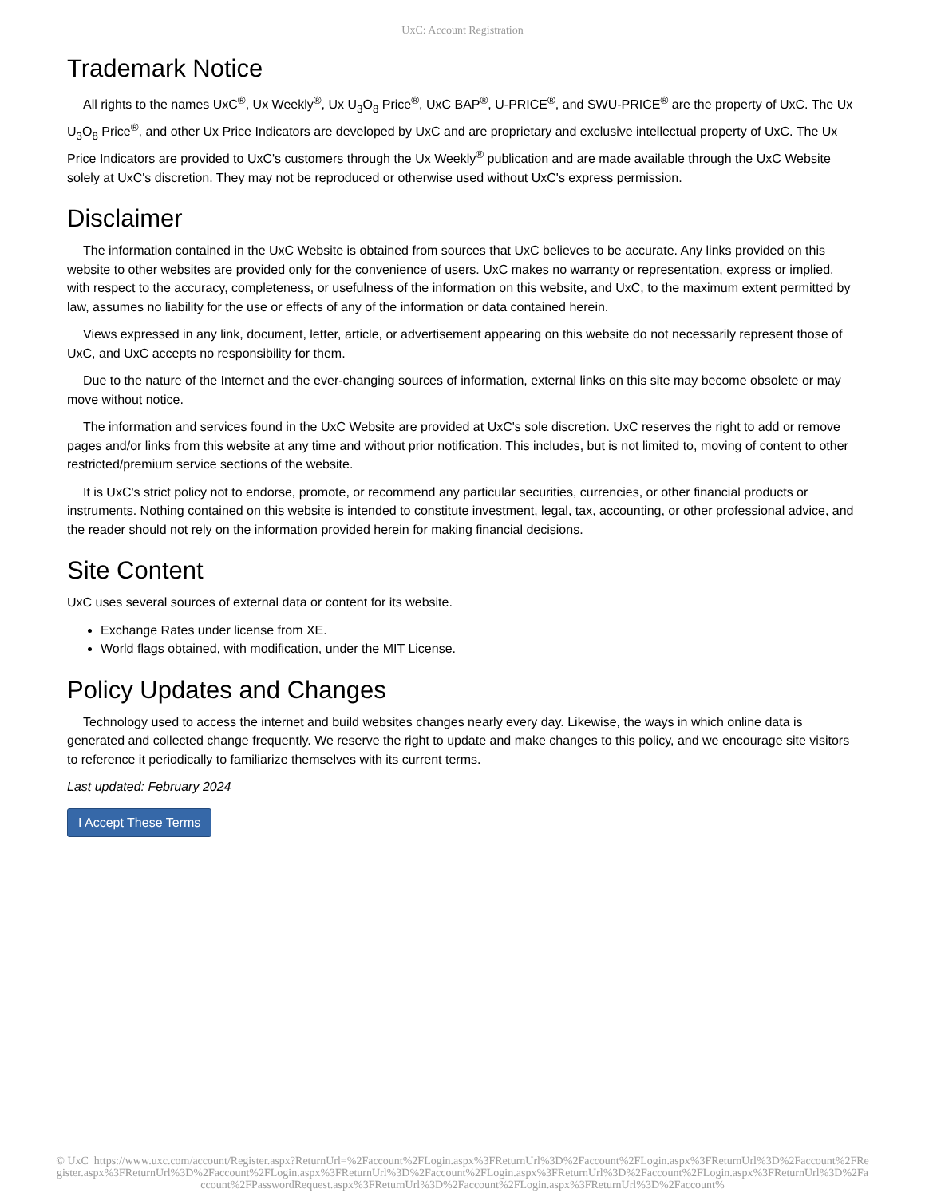UxC: Account Registration
Trademark Notice
All rights to the names UxC<sup>®</sup>, Ux Weekly<sup>®</sup>, Ux U<sub>3</sub>O<sub>8</sub> Price<sup>®</sup>, UxC BAP<sup>®</sup>, U-PRICE<sup>®</sup>, and SWU-PRICE<sup>®</sup> are the property of UxC. The Ux U<sub>3</sub>O<sub>8</sub> Price<sup>®</sup>, and other Ux Price Indicators are developed by UxC and are proprietary and exclusive intellectual property of UxC. The Ux Price Indicators are provided to UxC's customers through the Ux Weekly<sup>®</sup> publication and are made available through the UxC Website solely at UxC's discretion. They may not be reproduced or otherwise used without UxC's express permission.
Disclaimer
The information contained in the UxC Website is obtained from sources that UxC believes to be accurate. Any links provided on this website to other websites are provided only for the convenience of users. UxC makes no warranty or representation, express or implied, with respect to the accuracy, completeness, or usefulness of the information on this website, and UxC, to the maximum extent permitted by law, assumes no liability for the use or effects of any of the information or data contained herein.
Views expressed in any link, document, letter, article, or advertisement appearing on this website do not necessarily represent those of UxC, and UxC accepts no responsibility for them.
Due to the nature of the Internet and the ever-changing sources of information, external links on this site may become obsolete or may move without notice.
The information and services found in the UxC Website are provided at UxC's sole discretion. UxC reserves the right to add or remove pages and/or links from this website at any time and without prior notification. This includes, but is not limited to, moving of content to other restricted/premium service sections of the website.
It is UxC's strict policy not to endorse, promote, or recommend any particular securities, currencies, or other financial products or instruments. Nothing contained on this website is intended to constitute investment, legal, tax, accounting, or other professional advice, and the reader should not rely on the information provided herein for making financial decisions.
Site Content
UxC uses several sources of external data or content for its website.
Exchange Rates under license from XE.
World flags obtained, with modification, under the MIT License.
Policy Updates and Changes
Technology used to access the internet and build websites changes nearly every day. Likewise, the ways in which online data is generated and collected change frequently. We reserve the right to update and make changes to this policy, and we encourage site visitors to reference it periodically to familiarize themselves with its current terms.
Last updated: February 2024
I Accept These Terms
© UxC https://www.uxc.com/account/Register.aspx?ReturnUrl=%2Faccount%2FLogin.aspx%3FReturnUrl%3D%2Faccount%2FLogin.aspx%3FReturnUrl%3D%2Faccount%2FRegister.aspx%3FReturnUrl%3D%2Faccount%2FLogin.aspx%3FReturnUrl%3D%2Faccount%2FLogin.aspx%3FReturnUrl%3D%2Faccount%2FLogin.aspx%3FReturnUrl%3D%2Faccount%2FPasswordRequest.aspx%3FReturnUrl%3D%2Faccount%2FLogin.aspx%3FReturnUrl%3D%2Faccount%